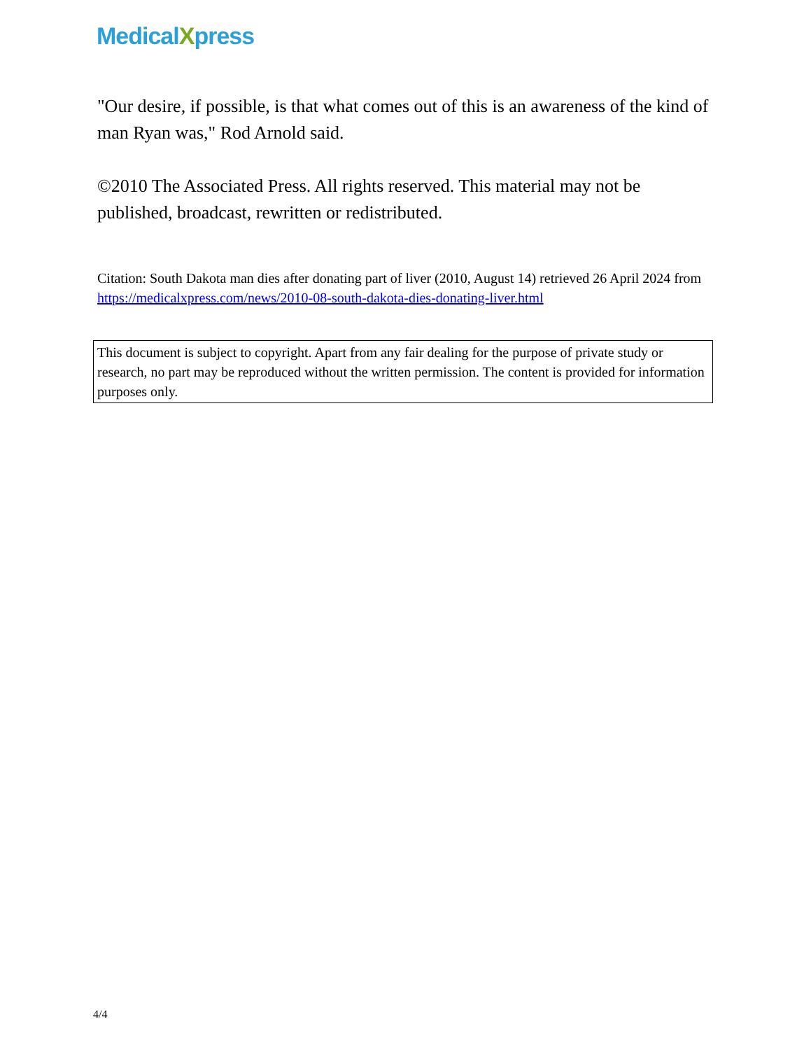MedicalXpress
"Our desire, if possible, is that what comes out of this is an awareness of the kind of man Ryan was," Rod Arnold said.
©2010 The Associated Press. All rights reserved. This material may not be published, broadcast, rewritten or redistributed.
Citation: South Dakota man dies after donating part of liver (2010, August 14) retrieved 26 April 2024 from https://medicalxpress.com/news/2010-08-south-dakota-dies-donating-liver.html
This document is subject to copyright. Apart from any fair dealing for the purpose of private study or research, no part may be reproduced without the written permission. The content is provided for information purposes only.
4/4